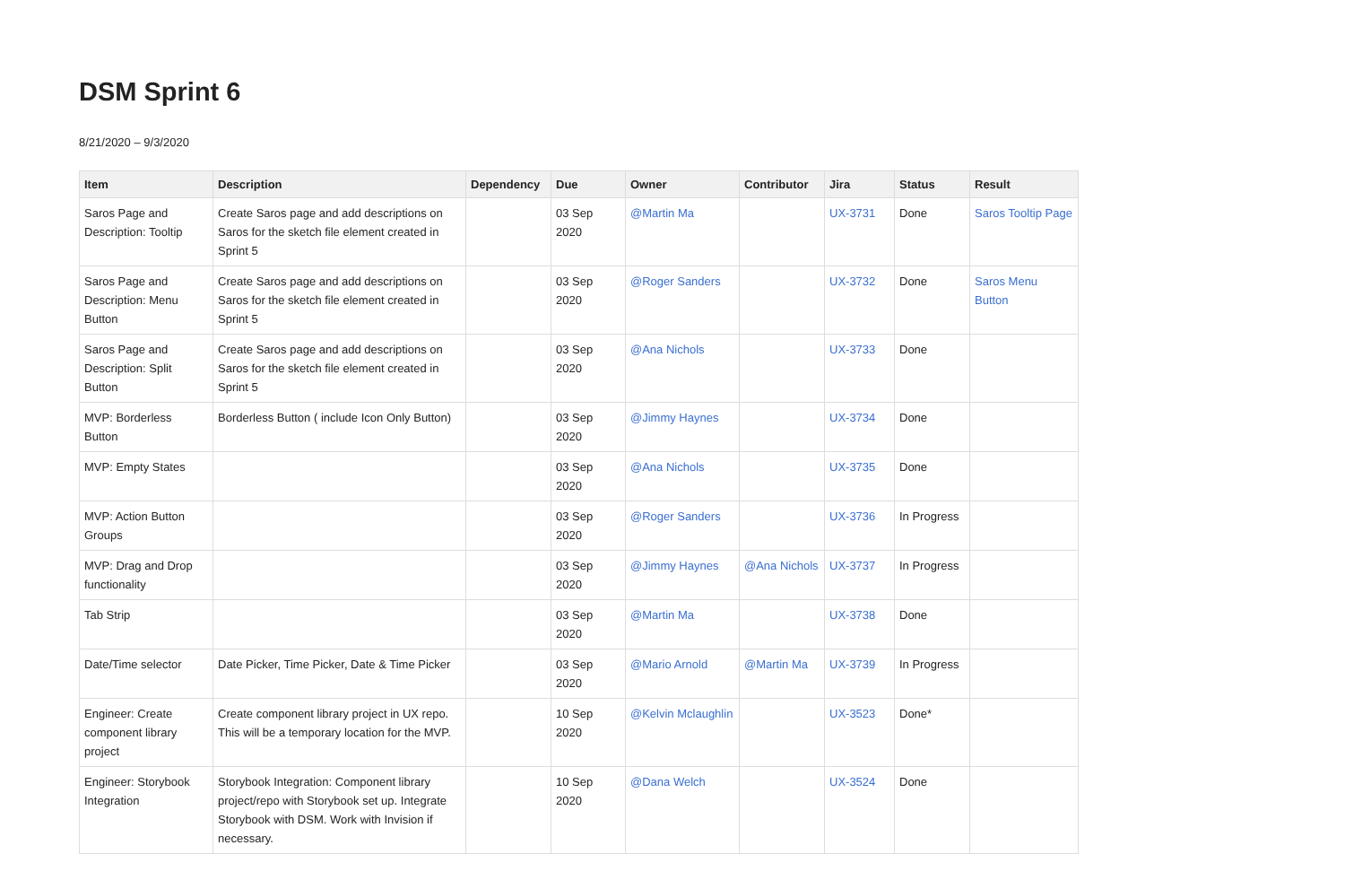DSM Sprint 6
8/21/2020 – 9/3/2020
| Item | Description | Dependency | Due | Owner | Contributor | Jira | Status | Result |
| --- | --- | --- | --- | --- | --- | --- | --- | --- |
| Saros Page and Description: Tooltip | Create Saros page and add descriptions on Saros for the sketch file element created in Sprint 5 | | 03 Sep 2020 | @Martin Ma | | UX-3731 | Done | Saros Tooltip Page |
| Saros Page and Description: Menu Button | Create Saros page and add descriptions on Saros for the sketch file element created in Sprint 5 | | 03 Sep 2020 | @Roger Sanders | | UX-3732 | Done | Saros Menu Button |
| Saros Page and Description: Split Button | Create Saros page and add descriptions on Saros for the sketch file element created in Sprint 5 | | 03 Sep 2020 | @Ana Nichols | | UX-3733 | Done | |
| MVP: Borderless Button | Borderless Button ( include Icon Only Button) | | 03 Sep 2020 | @Jimmy Haynes | | UX-3734 | Done | |
| MVP: Empty States | | | 03 Sep 2020 | @Ana Nichols | | UX-3735 | Done | |
| MVP: Action Button Groups | | | 03 Sep 2020 | @Roger Sanders | | UX-3736 | In Progress | |
| MVP: Drag and Drop functionality | | | 03 Sep 2020 | @Jimmy Haynes | @Ana Nichols | UX-3737 | In Progress | |
| Tab Strip | | | 03 Sep 2020 | @Martin Ma | | UX-3738 | Done | |
| Date/Time selector | Date Picker, Time Picker, Date & Time Picker | | 03 Sep 2020 | @Mario Arnold | @Martin Ma | UX-3739 | In Progress | |
| Engineer: Create component library project | Create component library project in UX repo. This will be a temporary location for the MVP. | | 10 Sep 2020 | @Kelvin Mclaughlin | | UX-3523 | Done* | |
| Engineer: Storybook Integration | Storybook Integration: Component library project/repo with Storybook set up. Integrate Storybook with DSM. Work with Invision if necessary. | | 10 Sep 2020 | @Dana Welch | | UX-3524 | Done | |